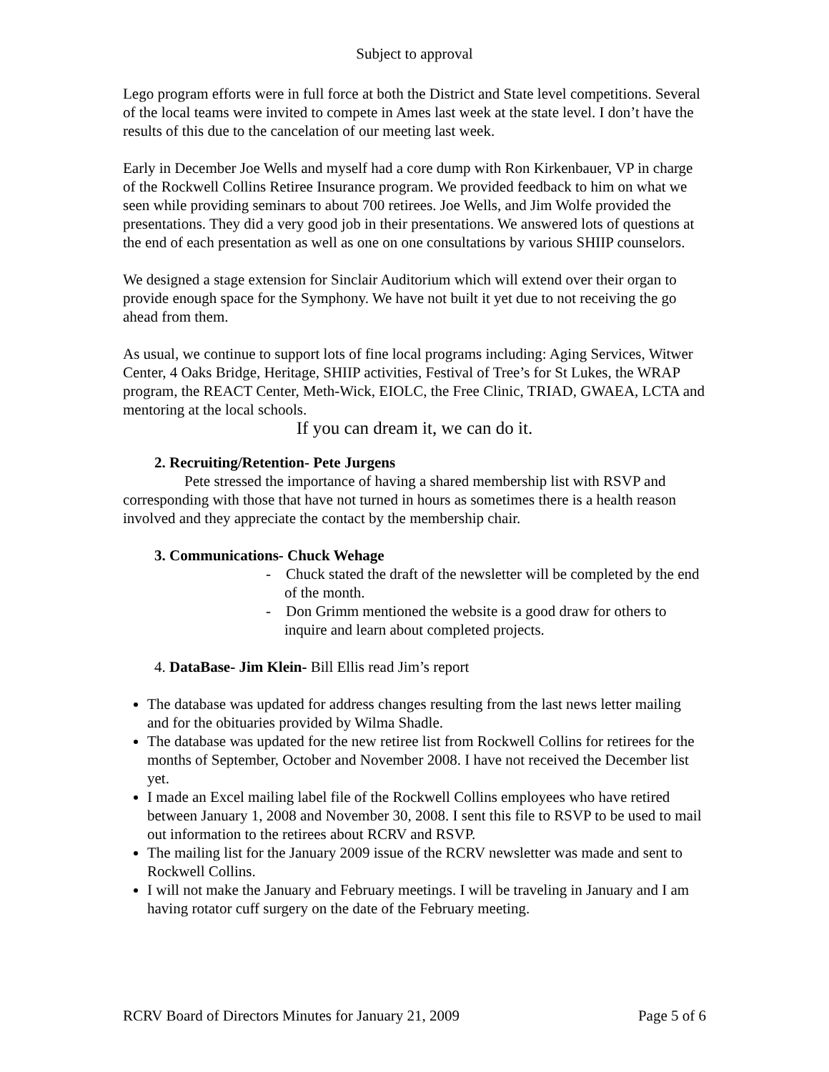Subject to approval
Lego program efforts were in full force at both the District and State level competitions. Several of the local teams were invited to compete in Ames last week at the state level. I don’t have the results of this due to the cancelation of our meeting last week.
Early in December Joe Wells and myself had a core dump with Ron Kirkenbauer, VP in charge of the Rockwell Collins Retiree Insurance program. We provided feedback to him on what we seen while providing seminars to about 700 retirees. Joe Wells, and Jim Wolfe provided the presentations. They did a very good job in their presentations. We answered lots of questions at the end of each presentation as well as one on one consultations by various SHIIP counselors.
We designed a stage extension for Sinclair Auditorium which will extend over their organ to provide enough space for the Symphony. We have not built it yet due to not receiving the go ahead from them.
As usual, we continue to support lots of fine local programs including: Aging Services, Witwer Center, 4 Oaks Bridge, Heritage, SHIIP activities, Festival of Tree’s for St Lukes, the WRAP program, the REACT Center, Meth-Wick, EIOLC, the Free Clinic, TRIAD, GWAEA, LCTA and mentoring at the local schools.
If you can dream it, we can do it.
2. Recruiting/Retention- Pete Jurgens
Pete stressed the importance of having a shared membership list with RSVP and corresponding with those that have not turned in hours as sometimes there is a health reason involved and they appreciate the contact by the membership chair.
3. Communications- Chuck Wehage
- Chuck stated the draft of the newsletter will be completed by the end of the month.
- Don Grimm mentioned the website is a good draw for others to inquire and learn about completed projects.
4. DataBase- Jim Klein- Bill Ellis read Jim’s report
The database was updated for address changes resulting from the last news letter mailing and for the obituaries provided by Wilma Shadle.
The database was updated for the new retiree list from Rockwell Collins for retirees for the months of September, October and November 2008. I have not received the December list yet.
I made an Excel mailing label file of the Rockwell Collins employees who have retired between January 1, 2008 and November 30, 2008. I sent this file to RSVP to be used to mail out information to the retirees about RCRV and RSVP.
The mailing list for the January 2009 issue of the RCRV newsletter was made and sent to Rockwell Collins.
I will not make the January and February meetings. I will be traveling in January and I am having rotator cuff surgery on the date of the February meeting.
RCRV Board of Directors Minutes for January 21, 2009 Page 5 of 6